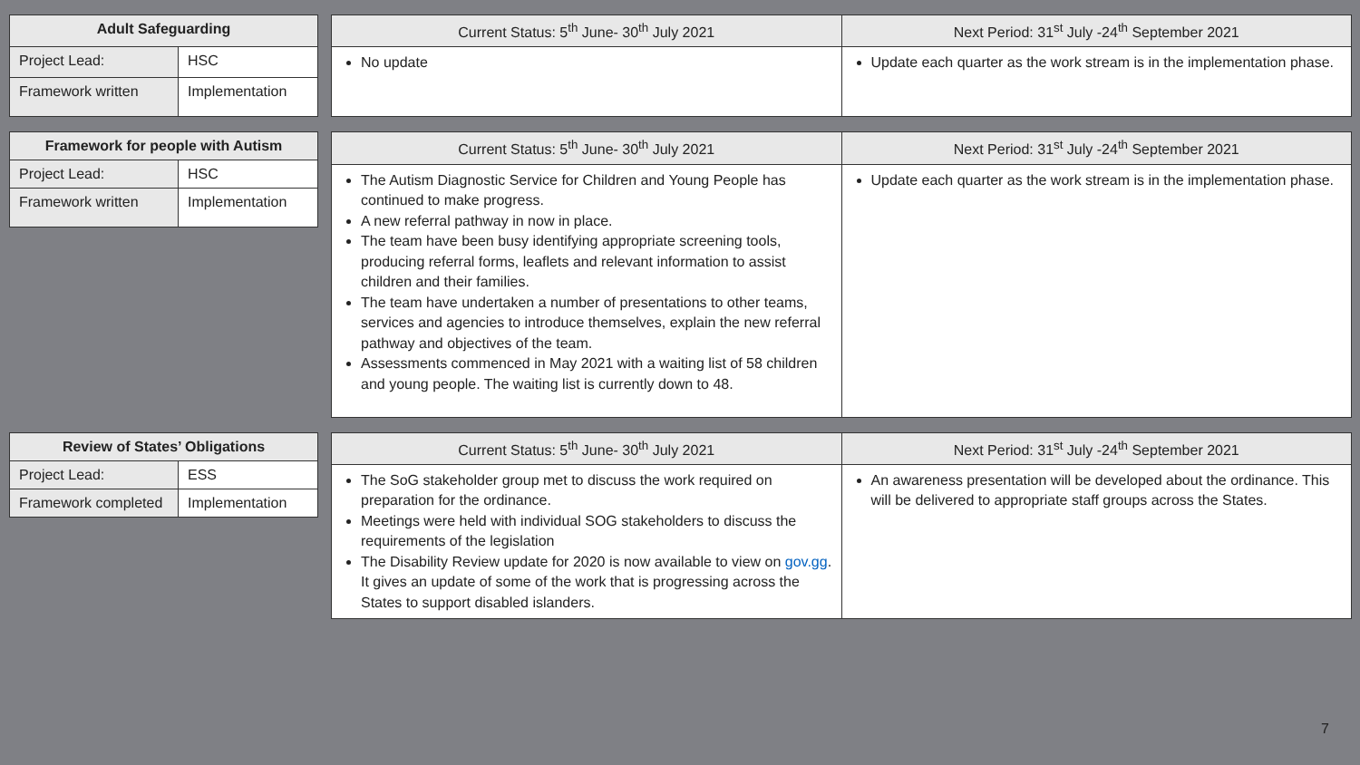| Adult Safeguarding | |
| --- | --- |
| Project Lead: | HSC |
| Framework written | Implementation |
| Current Status: 5<sup>th</sup> June- 30<sup>th</sup> July 2021 | Next Period: 31<sup>st</sup> July -24<sup>th</sup> September 2021 |
| --- | --- |
| No update | Update each quarter as the work stream is in the implementation phase. |
| Framework for people with Autism | |
| --- | --- |
| Project Lead: | HSC |
| Framework written | Implementation |
| Current Status: 5<sup>th</sup> June- 30<sup>th</sup> July 2021 | Next Period: 31<sup>st</sup> July -24<sup>th</sup> September 2021 |
| --- | --- |
| The Autism Diagnostic Service for Children and Young People has continued to make progress. A new referral pathway in now in place. The team have been busy identifying appropriate screening tools, producing referral forms, leaflets and relevant information to assist children and their families. The team have undertaken a number of presentations to other teams, services and agencies to introduce themselves, explain the new referral pathway and objectives of the team. Assessments commenced in May 2021 with a waiting list of 58 children and young people. The waiting list is currently down to 48. | Update each quarter as the work stream is in the implementation phase. |
| Review of States’ Obligations | |
| --- | --- |
| Project Lead: | ESS |
| Framework completed | Implementation |
| Current Status: 5<sup>th</sup> June- 30<sup>th</sup> July 2021 | Next Period: 31<sup>st</sup> July -24<sup>th</sup> September 2021 |
| --- | --- |
| The SoG stakeholder group met to discuss the work required on preparation for the ordinance. Meetings were held with individual SOG stakeholders to discuss the requirements of the legislation The Disability Review update for 2020 is now available to view on gov.gg . It gives an update of some of the work that is progressing across the States to support disabled islanders. | An awareness presentation will be developed about the ordinance. This will be delivered to appropriate staff groups across the States. |
7